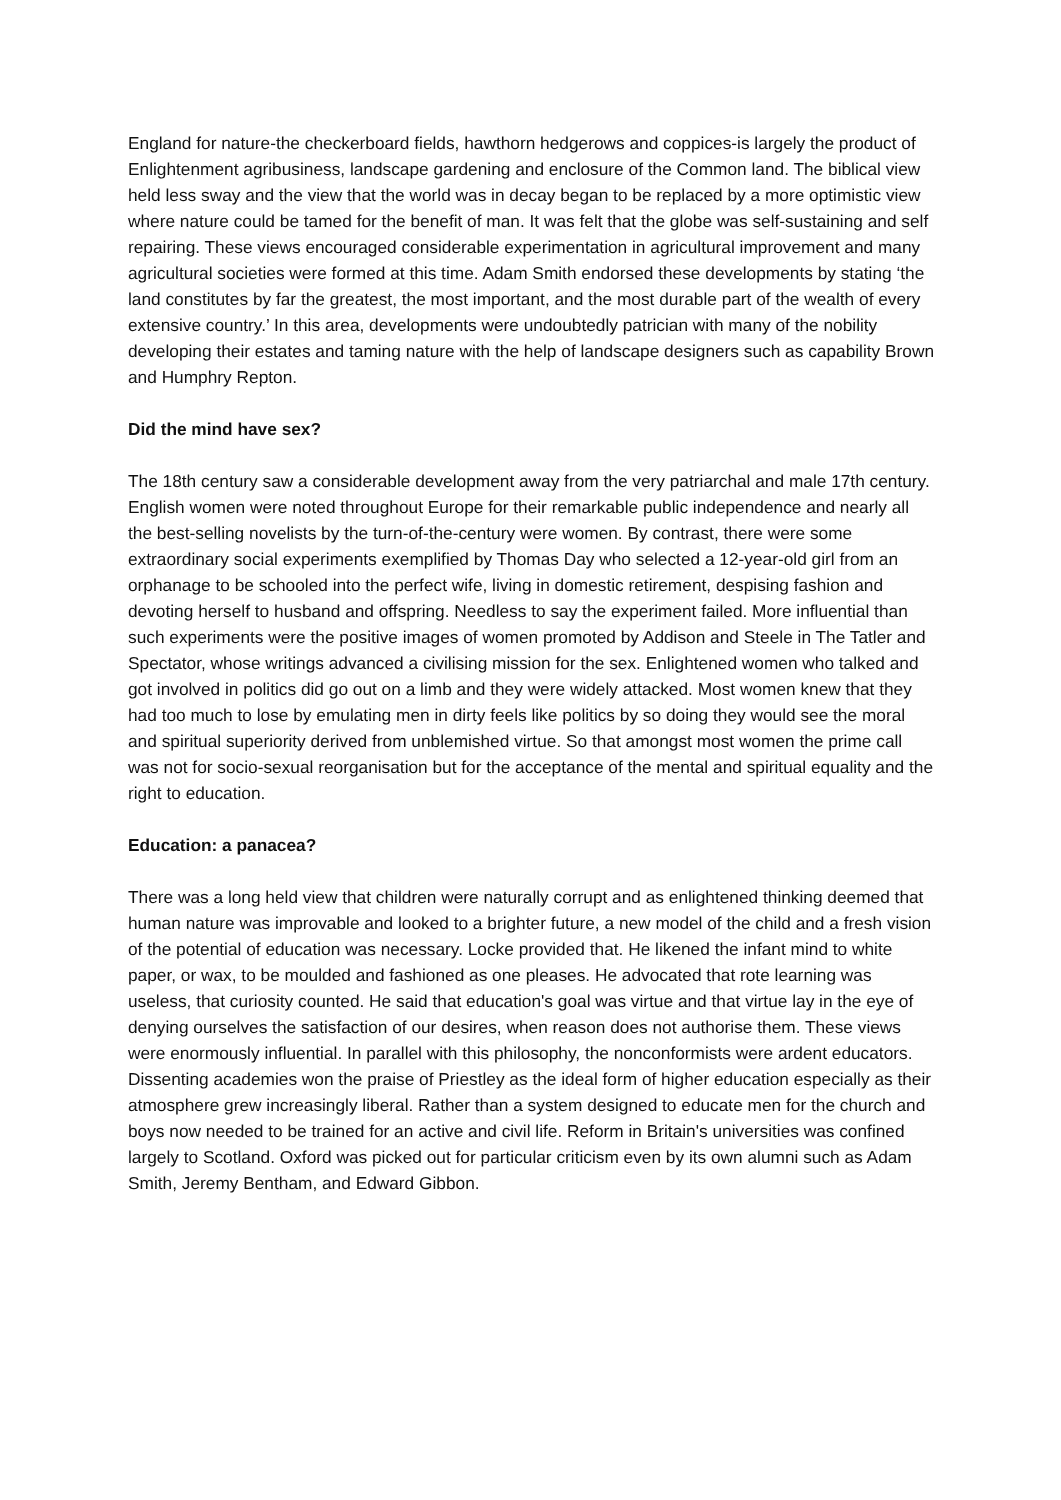England for nature-the checkerboard fields, hawthorn hedgerows and coppices-is largely the product of Enlightenment agribusiness, landscape gardening and enclosure of the Common land. The biblical view held less sway and the view that the world was in decay began to be replaced by a more optimistic view where nature could be tamed for the benefit of man. It was felt that the globe was self-sustaining and self repairing. These views encouraged considerable experimentation in agricultural improvement and many agricultural societies were formed at this time. Adam Smith endorsed these developments by stating ‘the land constitutes by far the greatest, the most important, and the most durable part of the wealth of every extensive country.’ In this area, developments were undoubtedly patrician with many of the nobility developing their estates and taming nature with the help of landscape designers such as capability Brown and Humphry Repton.
Did the mind have sex?
The 18th century saw a considerable development away from the very patriarchal and male 17th century. English women were noted throughout Europe for their remarkable public independence and nearly all the best-selling novelists by the turn-of-the-century were women. By contrast, there were some extraordinary social experiments exemplified by Thomas Day who selected a 12-year-old girl from an orphanage to be schooled into the perfect wife, living in domestic retirement, despising fashion and devoting herself to husband and offspring. Needless to say the experiment failed. More influential than such experiments were the positive images of women promoted by Addison and Steele in The Tatler and Spectator, whose writings advanced a civilising mission for the sex. Enlightened women who talked and got involved in politics did go out on a limb and they were widely attacked. Most women knew that they had too much to lose by emulating men in dirty feels like politics by so doing they would see the moral and spiritual superiority derived from unblemished virtue. So that amongst most women the prime call was not for socio-sexual reorganisation but for the acceptance of the mental and spiritual equality and the right to education.
Education: a panacea?
There was a long held view that children were naturally corrupt and as enlightened thinking deemed that human nature was improvable and looked to a brighter future, a new model of the child and a fresh vision of the potential of education was necessary. Locke provided that. He likened the infant mind to white paper, or wax, to be moulded and fashioned as one pleases. He advocated that rote learning was useless, that curiosity counted. He said that education's goal was virtue and that virtue lay in the eye of denying ourselves the satisfaction of our desires, when reason does not authorise them. These views were enormously influential. In parallel with this philosophy, the nonconformists were ardent educators. Dissenting academies won the praise of Priestley as the ideal form of higher education especially as their atmosphere grew increasingly liberal. Rather than a system designed to educate men for the church and boys now needed to be trained for an active and civil life. Reform in Britain's universities was confined largely to Scotland. Oxford was picked out for particular criticism even by its own alumni such as Adam Smith, Jeremy Bentham, and Edward Gibbon.